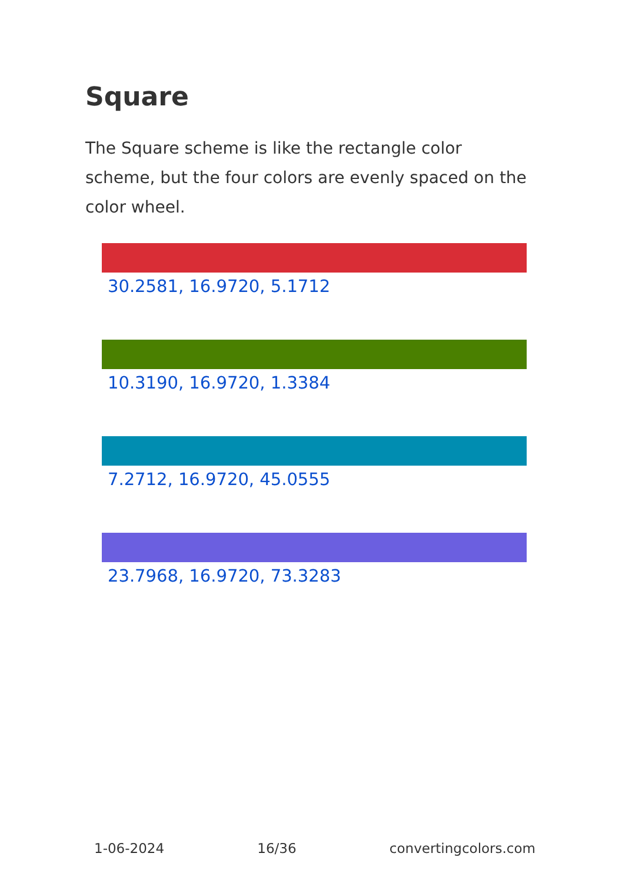Square
The Square scheme is like the rectangle color scheme, but the four colors are evenly spaced on the color wheel.
30.2581, 16.9720, 5.1712
10.3190, 16.9720, 1.3384
7.2712, 16.9720, 45.0555
23.7968, 16.9720, 73.3283
1-06-2024 16/36 convertingcolors.com